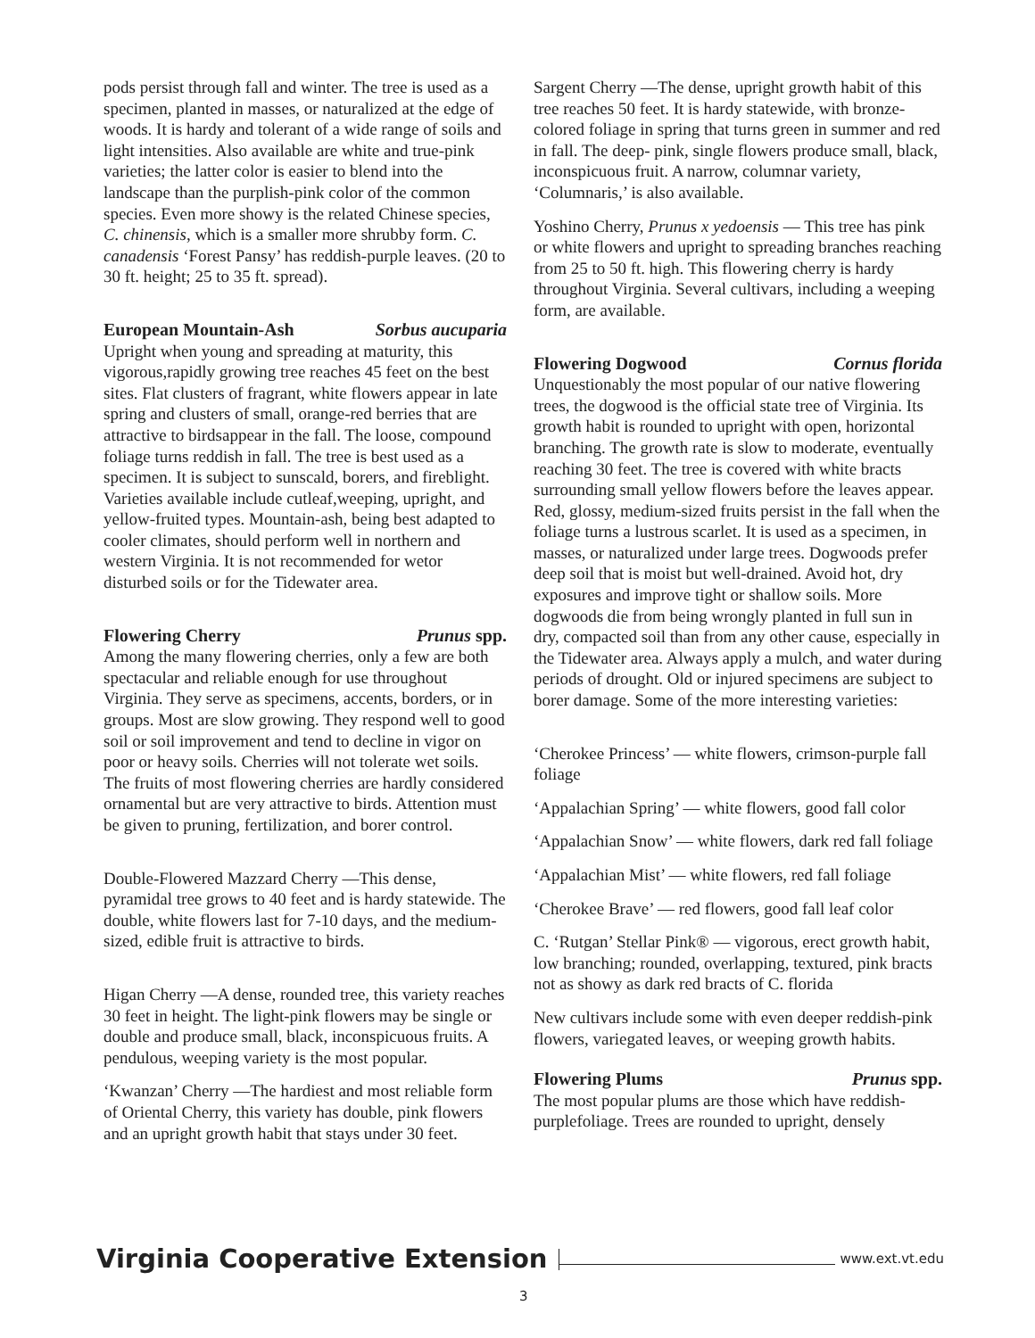pods persist through fall and winter. The tree is used as a specimen, planted in masses, or naturalized at the edge of woods. It is hardy and tolerant of a wide range of soils and light intensities. Also available are white and true-pink varieties; the latter color is easier to blend into the landscape than the purplish-pink color of the common species. Even more showy is the related Chinese species, C. chinensis, which is a smaller more shrubby form. C. canadensis ‘Forest Pansy’ has reddish-purple leaves. (20 to 30 ft. height; 25 to 35 ft. spread).
European Mountain-Ash Sorbus aucuparia
Upright when young and spreading at maturity, this vigorous,rapidly growing tree reaches 45 feet on the best sites. Flat clusters of fragrant, white flowers appear in late spring and clusters of small, orange-red berries that are attractive to birdsappear in the fall. The loose, compound foliage turns reddish in fall. The tree is best used as a specimen. It is subject to sunscald, borers, and fireblight. Varieties available include cutleaf,weeping, upright, and yellow-fruited types. Mountain-ash, being best adapted to cooler climates, should perform well in northern and western Virginia. It is not recommended for wetor disturbed soils or for the Tidewater area.
Flowering Cherry Prunus spp.
Among the many flowering cherries, only a few are both spectacular and reliable enough for use throughout Virginia. They serve as specimens, accents, borders, or in groups. Most are slow growing. They respond well to good soil or soil improvement and tend to decline in vigor on poor or heavy soils. Cherries will not tolerate wet soils. The fruits of most flowering cherries are hardly considered ornamental but are very attractive to birds. Attention must be given to pruning, fertilization, and borer control.
Double-Flowered Mazzard Cherry —This dense, pyramidal tree grows to 40 feet and is hardy statewide. The double, white flowers last for 7-10 days, and the medium-sized, edible fruit is attractive to birds.
Higan Cherry —A dense, rounded tree, this variety reaches 30 feet in height. The light-pink flowers may be single or double and produce small, black, inconspicuous fruits. A pendulous, weeping variety is the most popular.
‘Kwanzan’ Cherry —The hardiest and most reliable form of Oriental Cherry, this variety has double, pink flowers and an upright growth habit that stays under 30 feet.
Sargent Cherry —The dense, upright growth habit of this tree reaches 50 feet. It is hardy statewide, with bronze-colored foliage in spring that turns green in summer and red in fall. The deep- pink, single flowers produce small, black, inconspicuous fruit. A narrow, columnar variety, ‘Columnaris,’ is also available.
Yoshino Cherry, Prunus x yedoensis — This tree has pink or white flowers and upright to spreading branches reaching from 25 to 50 ft. high. This flowering cherry is hardy throughout Virginia. Several cultivars, including a weeping form, are available.
Flowering Dogwood Cornus florida
Unquestionably the most popular of our native flowering trees, the dogwood is the official state tree of Virginia. Its growth habit is rounded to upright with open, horizontal branching. The growth rate is slow to moderate, eventually reaching 30 feet. The tree is covered with white bracts surrounding small yellow flowers before the leaves appear. Red, glossy, medium-sized fruits persist in the fall when the foliage turns a lustrous scarlet. It is used as a specimen, in masses, or naturalized under large trees. Dogwoods prefer deep soil that is moist but well-drained. Avoid hot, dry exposures and improve tight or shallow soils. More dogwoods die from being wrongly planted in full sun in dry, compacted soil than from any other cause, especially in the Tidewater area. Always apply a mulch, and water during periods of drought. Old or injured specimens are subject to borer damage. Some of the more interesting varieties:
‘Cherokee Princess’ — white flowers, crimson-purple fall foliage
‘Appalachian Spring’ — white flowers, good fall color
‘Appalachian Snow’ — white flowers, dark red fall foliage
‘Appalachian Mist’ — white flowers, red fall foliage
‘Cherokee Brave’ — red flowers, good fall leaf color
C. ‘Rutgan’ Stellar Pink® — vigorous, erect growth habit, low branching; rounded, overlapping, textured, pink bracts not as showy as dark red bracts of C. florida
New cultivars include some with even deeper reddish-pink flowers, variegated leaves, or weeping growth habits.
Flowering Plums Prunus spp.
The most popular plums are those which have reddish-purplefoliage. Trees are rounded to upright, densely
Virginia Cooperative Extension www.ext.vt.edu
3